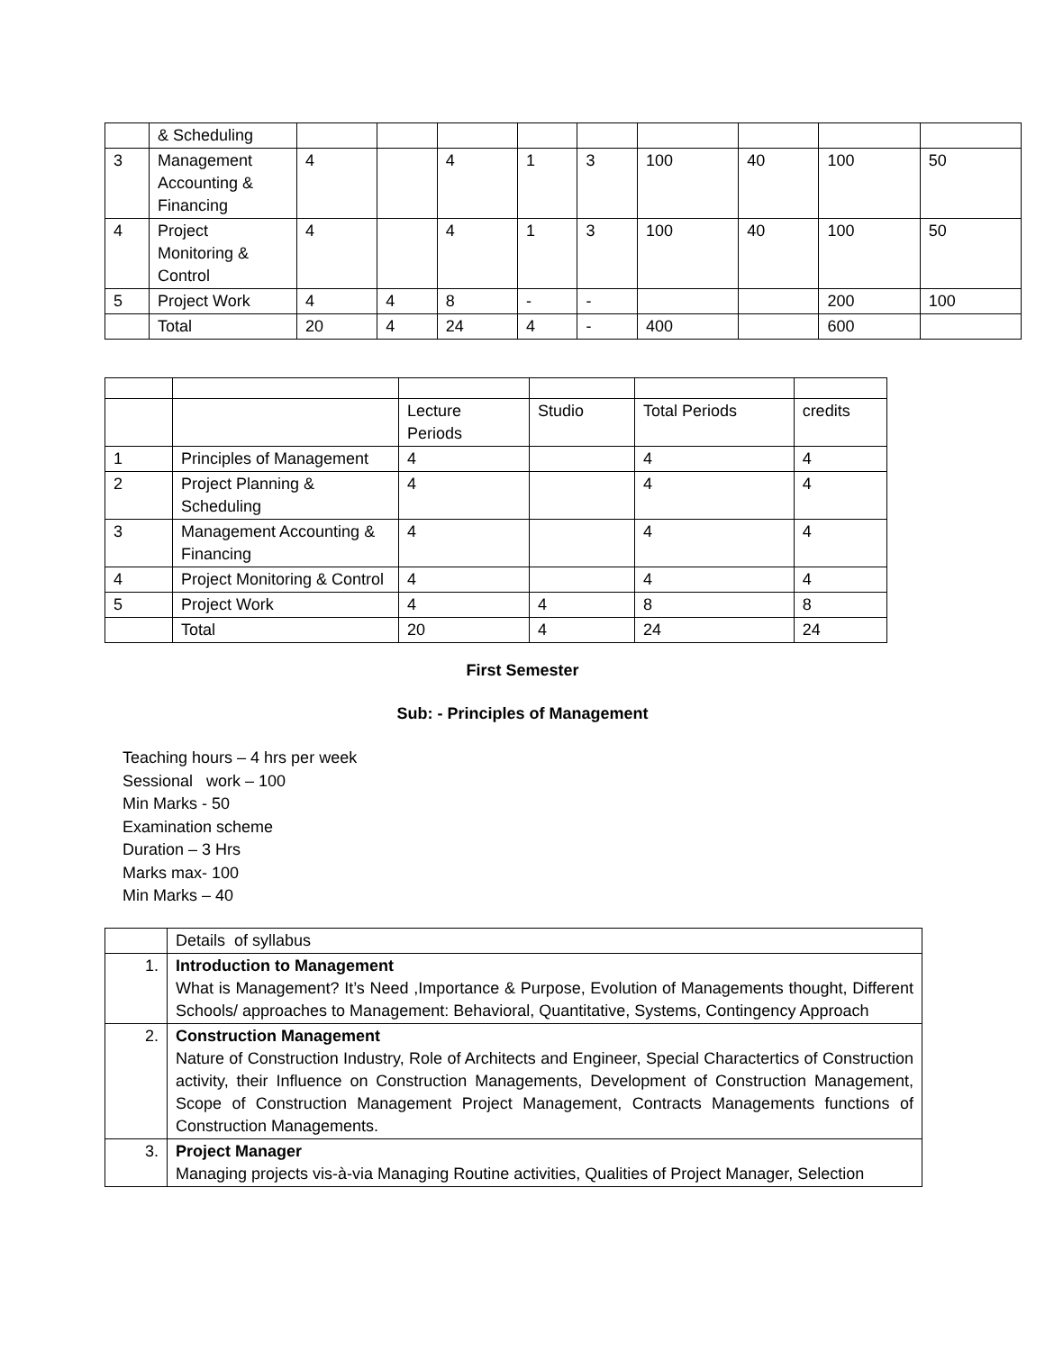| | & Scheduling | | | | | | | | | |
| 3 | Management Accounting & Financing | 4 | | 4 | 1 | 3 | 100 | 40 | 100 | 50 |
| 4 | Project Monitoring & Control | 4 | | 4 | 1 | 3 | 100 | 40 | 100 | 50 |
| 5 | Project Work | 4 | 4 | 8 | - | - | | | 200 | 100 |
| | Total | 20 | 4 | 24 | 4 | - | 400 | | 600 | |
| | | Lecture Periods | Studio | Total Periods | credits |
| 1 | Principles of Management | 4 | | 4 | 4 |
| 2 | Project Planning & Scheduling | 4 | | 4 | 4 |
| 3 | Management Accounting & Financing | 4 | | 4 | 4 |
| 4 | Project Monitoring & Control | 4 | | 4 | 4 |
| 5 | Project Work | 4 | 4 | 8 | 8 |
| | Total | 20 | 4 | 24 | 24 |
First Semester
Sub: - Principles of Management
Teaching hours – 4 hrs per week
Sessional work – 100
Min Marks - 50
Examination scheme
Duration – 3 Hrs
Marks max- 100
Min Marks – 40
| | Details of syllabus |
| 1. | Introduction to Management What is Management? It’s Need ,Importance & Purpose, Evolution of Managements thought, Different Schools/ approaches to Management: Behavioral, Quantitative, Systems, Contingency Approach |
| 2. | Construction Management Nature of Construction Industry, Role of Architects and Engineer, Special Charactertics of Construction activity, their Influence on Construction Managements, Development of Construction Management, Scope of Construction Management Project Management, Contracts Managements functions of Construction Managements. |
| 3. | Project Manager Managing projects vis-à-via Managing Routine activities, Qualities of Project Manager, Selection |